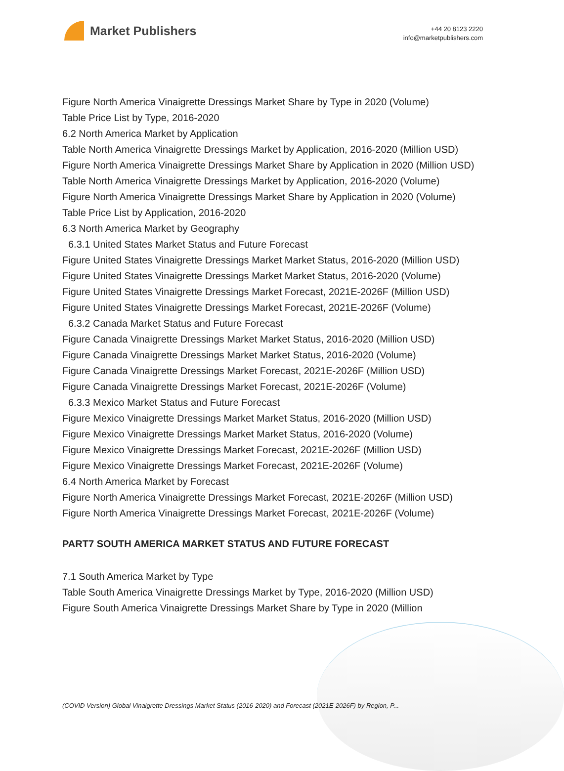Market Publishers
+44 20 8123 2220
info@marketpublishers.com
Figure North America Vinaigrette Dressings Market Share by Type in 2020 (Volume)
Table Price List by Type, 2016-2020
6.2 North America Market by Application
Table North America Vinaigrette Dressings Market by Application, 2016-2020 (Million USD)
Figure North America Vinaigrette Dressings Market Share by Application in 2020 (Million USD)
Table North America Vinaigrette Dressings Market by Application, 2016-2020 (Volume)
Figure North America Vinaigrette Dressings Market Share by Application in 2020 (Volume)
Table Price List by Application, 2016-2020
6.3 North America Market by Geography
6.3.1 United States Market Status and Future Forecast
Figure United States Vinaigrette Dressings Market Market Status, 2016-2020 (Million USD)
Figure United States Vinaigrette Dressings Market Market Status, 2016-2020 (Volume)
Figure United States Vinaigrette Dressings Market Forecast, 2021E-2026F (Million USD)
Figure United States Vinaigrette Dressings Market Forecast, 2021E-2026F (Volume)
6.3.2 Canada Market Status and Future Forecast
Figure Canada Vinaigrette Dressings Market Market Status, 2016-2020 (Million USD)
Figure Canada Vinaigrette Dressings Market Market Status, 2016-2020 (Volume)
Figure Canada Vinaigrette Dressings Market Forecast, 2021E-2026F (Million USD)
Figure Canada Vinaigrette Dressings Market Forecast, 2021E-2026F (Volume)
6.3.3 Mexico Market Status and Future Forecast
Figure Mexico Vinaigrette Dressings Market Market Status, 2016-2020 (Million USD)
Figure Mexico Vinaigrette Dressings Market Market Status, 2016-2020 (Volume)
Figure Mexico Vinaigrette Dressings Market Forecast, 2021E-2026F (Million USD)
Figure Mexico Vinaigrette Dressings Market Forecast, 2021E-2026F (Volume)
6.4 North America Market by Forecast
Figure North America Vinaigrette Dressings Market Forecast, 2021E-2026F (Million USD)
Figure North America Vinaigrette Dressings Market Forecast, 2021E-2026F (Volume)
PART7 SOUTH AMERICA MARKET STATUS AND FUTURE FORECAST
7.1 South America Market by Type
Table South America Vinaigrette Dressings Market by Type, 2016-2020 (Million USD)
Figure South America Vinaigrette Dressings Market Share by Type in 2020 (Million
(COVID Version) Global Vinaigrette Dressings Market Status (2016-2020) and Forecast (2021E-2026F) by Region, P...